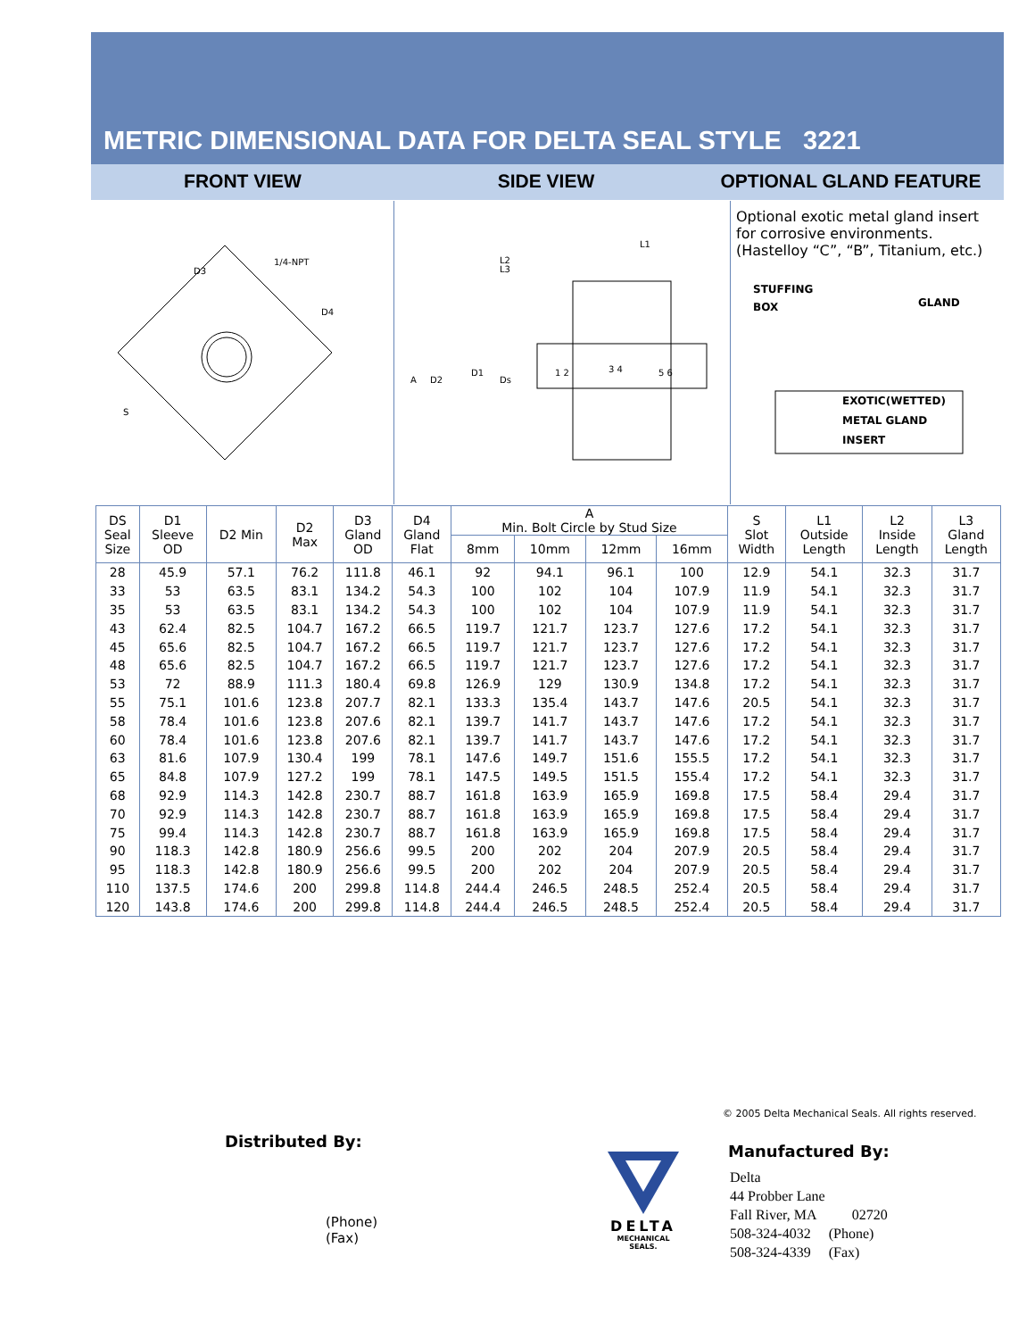METRIC DIMENSIONAL DATA FOR DELTA SEAL STYLE 3221
FRONT VIEW SIDE VIEW OPTIONAL GLAND FEATURE
D3
1/4-NPT
D4
S
L2
L3
L1
A
D2
D1
Ds
1 2
3 4
5 6
Optional exotic metal gland insert for corrosive environments. (Hastelloy “C”, “B”, Titanium, etc.)
STUFFING
BOX
GLAND
EXOTIC(WETTED)
METAL GLAND
INSERT
| DS Seal Size | D1 Sleeve OD | D2 Min | D2 Max | D3 Gland OD | D4 Gland Flat | A Min. Bolt Circle by Stud Size | | | | S Slot Width | L1 Outside Length | L2 Inside Length | L3 Gland Length |
| --- | --- | --- | --- | --- | --- | --- | --- | --- | --- | --- | --- | --- | --- |
| | | | | | | 8mm | 10mm | 12mm | 16mm | | | | |
| 28 | 45.9 | 57.1 | 76.2 | 111.8 | 46.1 | 92 | 94.1 | 96.1 | 100 | 12.9 | 54.1 | 32.3 | 31.7 |
| 33 | 53 | 63.5 | 83.1 | 134.2 | 54.3 | 100 | 102 | 104 | 107.9 | 11.9 | 54.1 | 32.3 | 31.7 |
| 35 | 53 | 63.5 | 83.1 | 134.2 | 54.3 | 100 | 102 | 104 | 107.9 | 11.9 | 54.1 | 32.3 | 31.7 |
| 43 | 62.4 | 82.5 | 104.7 | 167.2 | 66.5 | 119.7 | 121.7 | 123.7 | 127.6 | 17.2 | 54.1 | 32.3 | 31.7 |
| 45 | 65.6 | 82.5 | 104.7 | 167.2 | 66.5 | 119.7 | 121.7 | 123.7 | 127.6 | 17.2 | 54.1 | 32.3 | 31.7 |
| 48 | 65.6 | 82.5 | 104.7 | 167.2 | 66.5 | 119.7 | 121.7 | 123.7 | 127.6 | 17.2 | 54.1 | 32.3 | 31.7 |
| 53 | 72 | 88.9 | 111.3 | 180.4 | 69.8 | 126.9 | 129 | 130.9 | 134.8 | 17.2 | 54.1 | 32.3 | 31.7 |
| 55 | 75.1 | 101.6 | 123.8 | 207.7 | 82.1 | 133.3 | 135.4 | 143.7 | 147.6 | 20.5 | 54.1 | 32.3 | 31.7 |
| 58 | 78.4 | 101.6 | 123.8 | 207.6 | 82.1 | 139.7 | 141.7 | 143.7 | 147.6 | 17.2 | 54.1 | 32.3 | 31.7 |
| 60 | 78.4 | 101.6 | 123.8 | 207.6 | 82.1 | 139.7 | 141.7 | 143.7 | 147.6 | 17.2 | 54.1 | 32.3 | 31.7 |
| 63 | 81.6 | 107.9 | 130.4 | 199 | 78.1 | 147.6 | 149.7 | 151.6 | 155.5 | 17.2 | 54.1 | 32.3 | 31.7 |
| 65 | 84.8 | 107.9 | 127.2 | 199 | 78.1 | 147.5 | 149.5 | 151.5 | 155.4 | 17.2 | 54.1 | 32.3 | 31.7 |
| 68 | 92.9 | 114.3 | 142.8 | 230.7 | 88.7 | 161.8 | 163.9 | 165.9 | 169.8 | 17.5 | 58.4 | 29.4 | 31.7 |
| 70 | 92.9 | 114.3 | 142.8 | 230.7 | 88.7 | 161.8 | 163.9 | 165.9 | 169.8 | 17.5 | 58.4 | 29.4 | 31.7 |
| 75 | 99.4 | 114.3 | 142.8 | 230.7 | 88.7 | 161.8 | 163.9 | 165.9 | 169.8 | 17.5 | 58.4 | 29.4 | 31.7 |
| 90 | 118.3 | 142.8 | 180.9 | 256.6 | 99.5 | 200 | 202 | 204 | 207.9 | 20.5 | 58.4 | 29.4 | 31.7 |
| 95 | 118.3 | 142.8 | 180.9 | 256.6 | 99.5 | 200 | 202 | 204 | 207.9 | 20.5 | 58.4 | 29.4 | 31.7 |
| 110 | 137.5 | 174.6 | 200 | 299.8 | 114.8 | 244.4 | 246.5 | 248.5 | 252.4 | 20.5 | 58.4 | 29.4 | 31.7 |
| 120 | 143.8 | 174.6 | 200 | 299.8 | 114.8 | 244.4 | 246.5 | 248.5 | 252.4 | 20.5 | 58.4 | 29.4 | 31.7 |
© 2005 Delta Mechanical Seals. All rights reserved.
Distributed By:
(Phone)
(Fax)
DELTA
MECHANICAL SEALS.
Manufactured By:
Delta
44 Probber Lane
Fall River, MA 02720
508-324-4032 (Phone)
508-324-4339 (Fax)